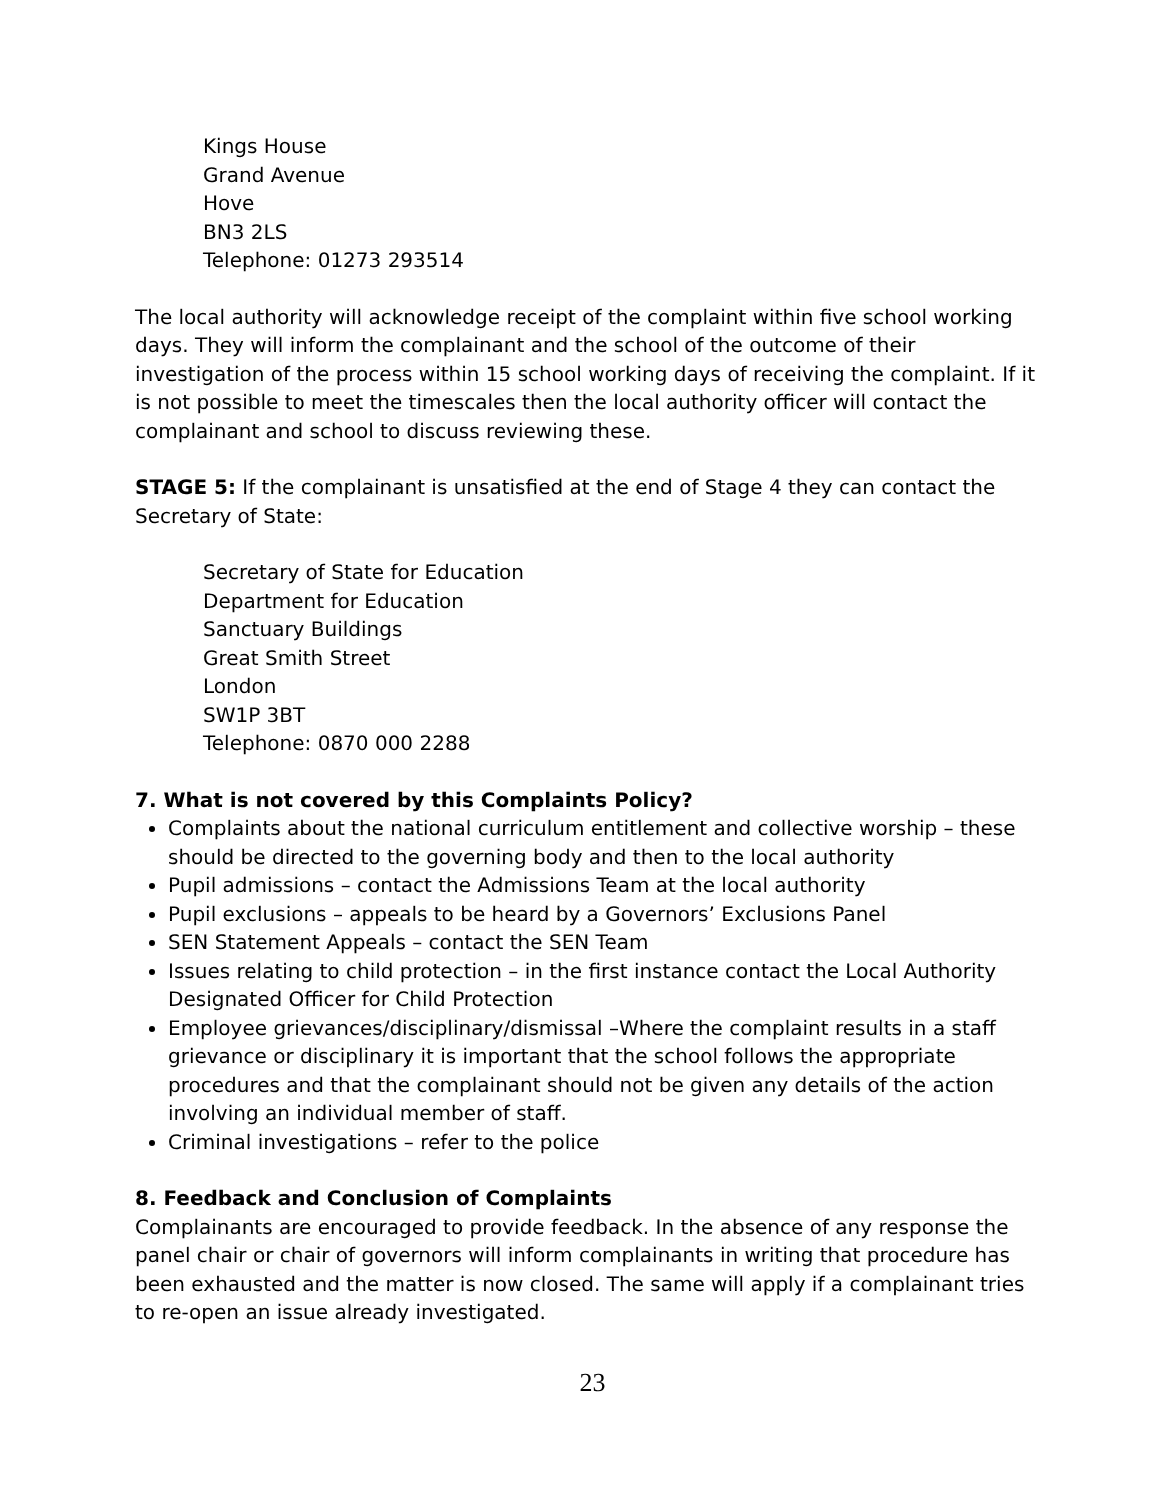Kings House
Grand Avenue
Hove
BN3 2LS
Telephone: 01273 293514
The local authority will acknowledge receipt of the complaint within five school working days. They will inform the complainant and the school of the outcome of their investigation of the process within 15 school working days of receiving the complaint. If it is not possible to meet the timescales then the local authority officer will contact the complainant and school to discuss reviewing these.
STAGE 5: If the complainant is unsatisfied at the end of Stage 4 they can contact the Secretary of State:
Secretary of State for Education
Department for Education
Sanctuary Buildings
Great Smith Street
London
SW1P 3BT
Telephone: 0870 000 2288
7. What is not covered by this Complaints Policy?
Complaints about the national curriculum entitlement and collective worship – these should be directed to the governing body and then to the local authority
Pupil admissions – contact the Admissions Team at the local authority
Pupil exclusions – appeals to be heard by a Governors’ Exclusions Panel
SEN Statement Appeals – contact the SEN Team
Issues relating to child protection – in the first instance contact the Local Authority Designated Officer for Child Protection
Employee grievances/disciplinary/dismissal –Where the complaint results in a staff grievance or disciplinary it is important that the school follows the appropriate procedures and that the complainant should not be given any details of the action involving an individual member of staff.
Criminal investigations – refer to the police
8. Feedback and Conclusion of Complaints
Complainants are encouraged to provide feedback. In the absence of any response the panel chair or chair of governors will inform complainants in writing that procedure has been exhausted and the matter is now closed. The same will apply if a complainant tries to re-open an issue already investigated.
23